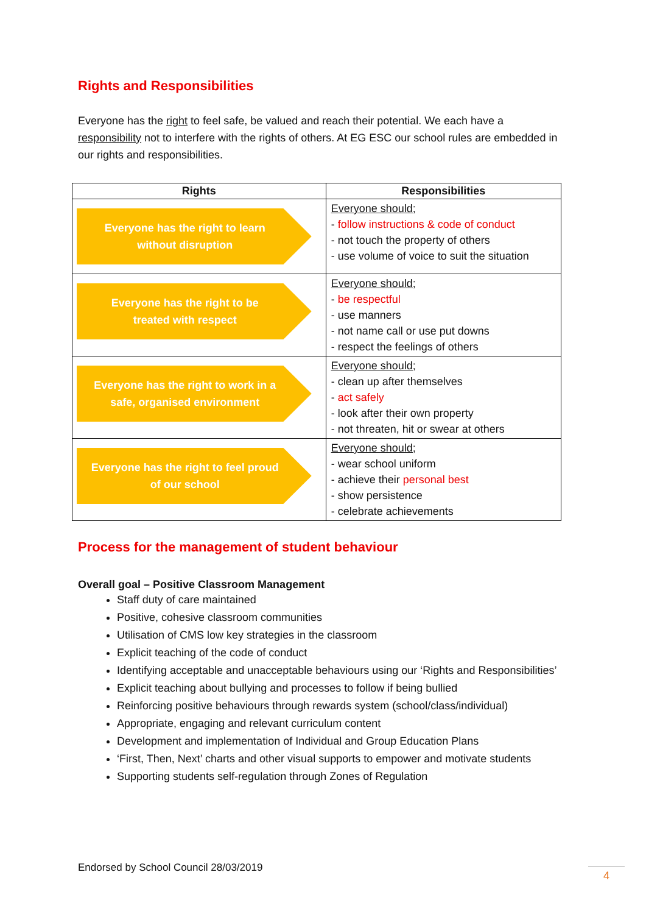Rights and Responsibilities
Everyone has the right to feel safe, be valued and reach their potential. We each have a responsibility not to interfere with the rights of others. At EG ESC our school rules are embedded in our rights and responsibilities.
| Rights | Responsibilities |
| --- | --- |
| Everyone has the right to learn without disruption | Everyone should; - follow instructions & code of conduct - not touch the property of others - use volume of voice to suit the situation |
| Everyone has the right to be treated with respect | Everyone should; - be respectful - use manners - not name call or use put downs - respect the feelings of others |
| Everyone has the right to work in a safe, organised environment | Everyone should; - clean up after themselves - act safely - look after their own property - not threaten, hit or swear at others |
| Everyone has the right to feel proud of our school | Everyone should; - wear school uniform - achieve their personal best - show persistence - celebrate achievements |
Process for the management of student behaviour
Overall goal – Positive Classroom Management
Staff duty of care maintained
Positive, cohesive classroom communities
Utilisation of CMS low key strategies in the classroom
Explicit teaching of the code of conduct
Identifying acceptable and unacceptable behaviours using our ‘Rights and Responsibilities’
Explicit teaching about bullying and processes to follow if being bullied
Reinforcing positive behaviours through rewards system (school/class/individual)
Appropriate, engaging and relevant curriculum content
Development and implementation of Individual and Group Education Plans
‘First, Then, Next’ charts and other visual supports to empower and motivate students
Supporting students self-regulation through Zones of Regulation
Endorsed by School Council 28/03/2019
4